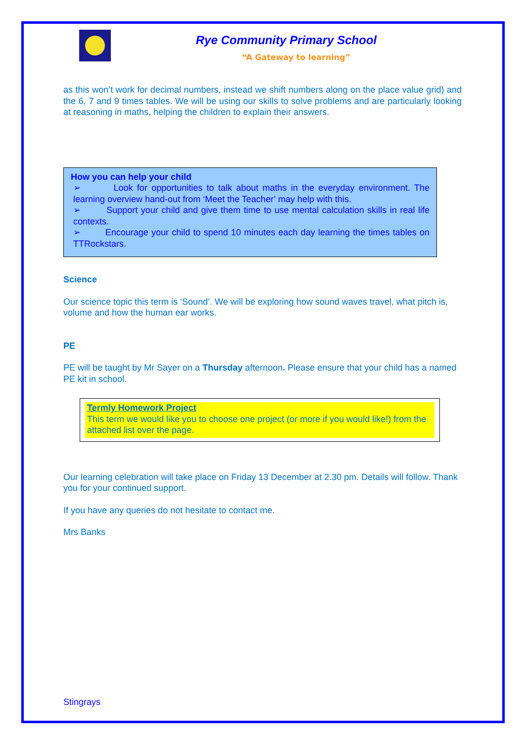Rye Community Primary School
“A Gateway to learning”
as this won’t work for decimal numbers, instead we shift numbers along on the place value grid) and the 6, 7 and 9 times tables. We will be using our skills to solve problems and are particularly looking at reasoning in maths, helping the children to explain their answers.
How you can help your child
➢ Look for opportunities to talk about maths in the everyday environment. The learning overview hand-out from ‘Meet the Teacher’ may help with this.
➢ Support your child and give them time to use mental calculation skills in real life contexts.
➢ Encourage your child to spend 10 minutes each day learning the times tables on TTRockstars.
Science
Our science topic this term is ‘Sound’. We will be exploring how sound waves travel, what pitch is, volume and how the human ear works.
PE
PE will be taught by Mr Sayer on a Thursday afternoon. Please ensure that your child has a named PE kit in school.
Termly Homework Project
This term we would like you to choose one project (or more if you would like!) from the attached list over the page.
Our learning celebration will take place on Friday 13 December at 2.30 pm. Details will follow. Thank you for your continued support.
If you have any queries do not hesitate to contact me.
Mrs Banks
Stingrays